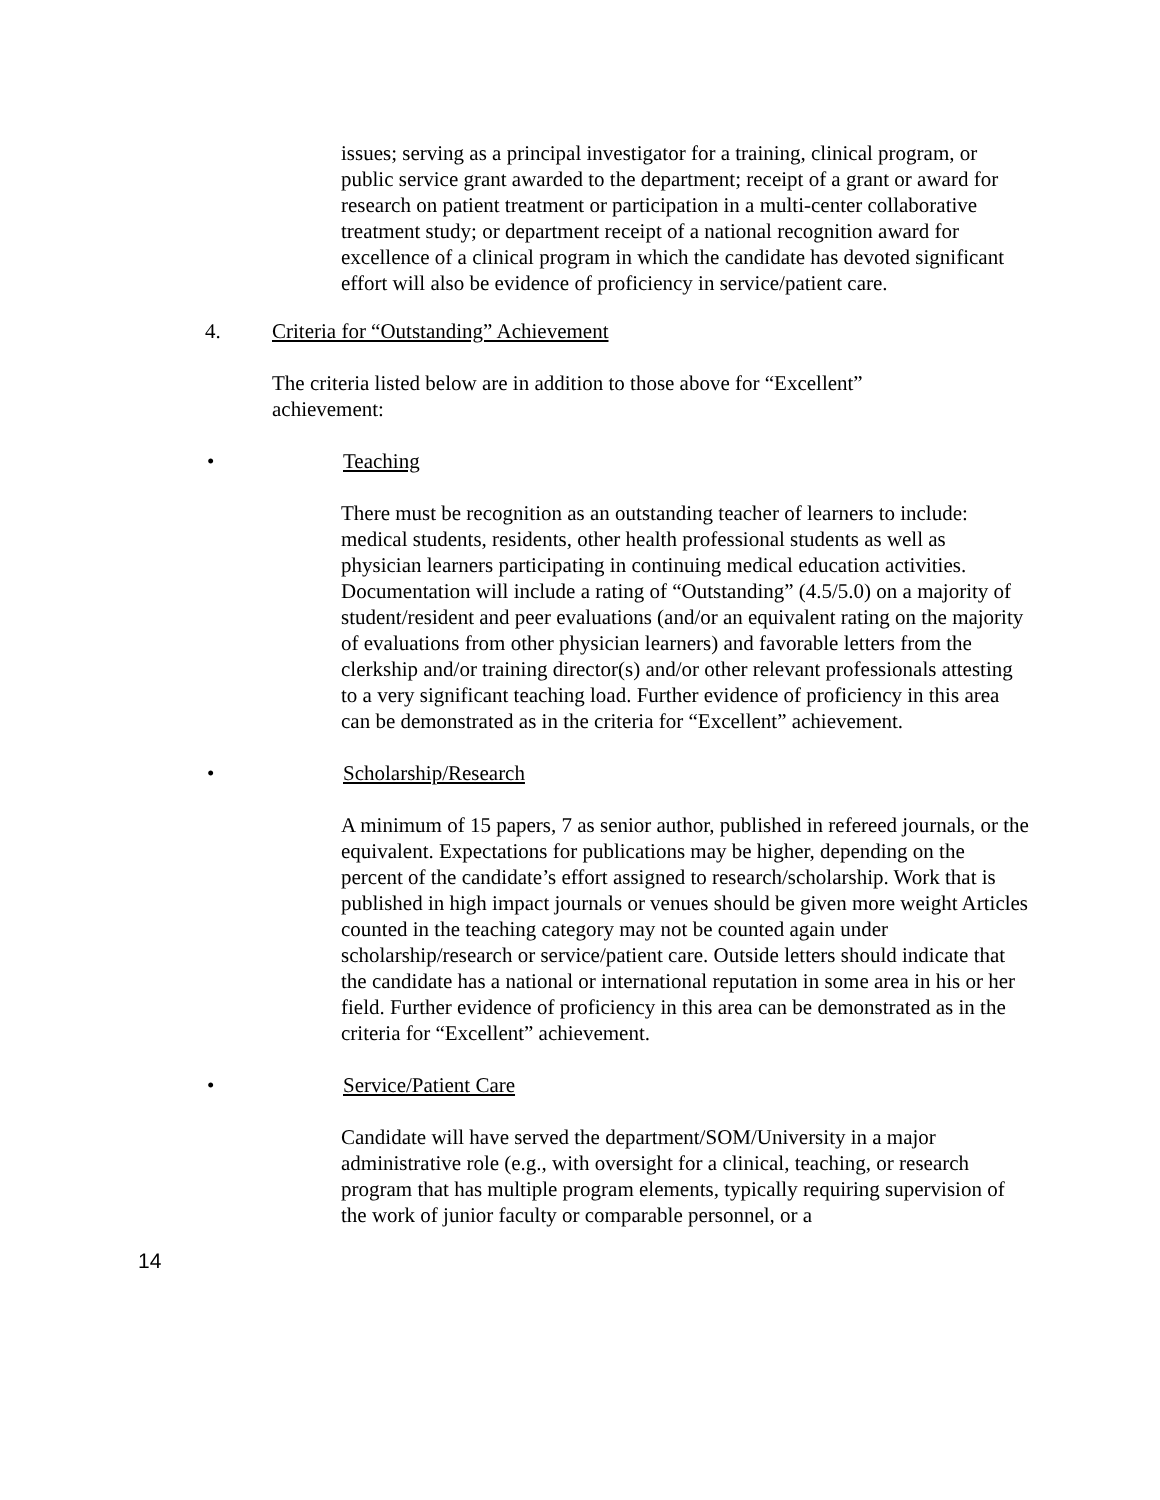issues; serving as a principal investigator for a training, clinical program, or public service grant awarded to the department; receipt of a grant or award for research on patient treatment or participation in a multi-center collaborative treatment study; or department receipt of a national recognition award for excellence of a clinical program in which the candidate has devoted significant effort will also be evidence of proficiency in service/patient care.
4. Criteria for “Outstanding” Achievement
The criteria listed below are in addition to those above for “Excellent” achievement:
• Teaching
There must be recognition as an outstanding teacher of learners to include: medical students, residents, other health professional students as well as physician learners participating in continuing medical education activities. Documentation will include a rating of “Outstanding” (4.5/5.0) on a majority of student/resident and peer evaluations (and/or an equivalent rating on the majority of evaluations from other physician learners) and favorable letters from the clerkship and/or training director(s) and/or other relevant professionals attesting to a very significant teaching load. Further evidence of proficiency in this area can be demonstrated as in the criteria for “Excellent” achievement.
• Scholarship/Research
A minimum of 15 papers, 7 as senior author, published in refereed journals, or the equivalent. Expectations for publications may be higher, depending on the percent of the candidate’s effort assigned to research/scholarship. Work that is published in high impact journals or venues should be given more weight Articles counted in the teaching category may not be counted again under scholarship/research or service/patient care. Outside letters should indicate that the candidate has a national or international reputation in some area in his or her field. Further evidence of proficiency in this area can be demonstrated as in the criteria for “Excellent” achievement.
• Service/Patient Care
Candidate will have served the department/SOM/University in a major administrative role (e.g., with oversight for a clinical, teaching, or research program that has multiple program elements, typically requiring supervision of the work of junior faculty or comparable personnel, or a
14